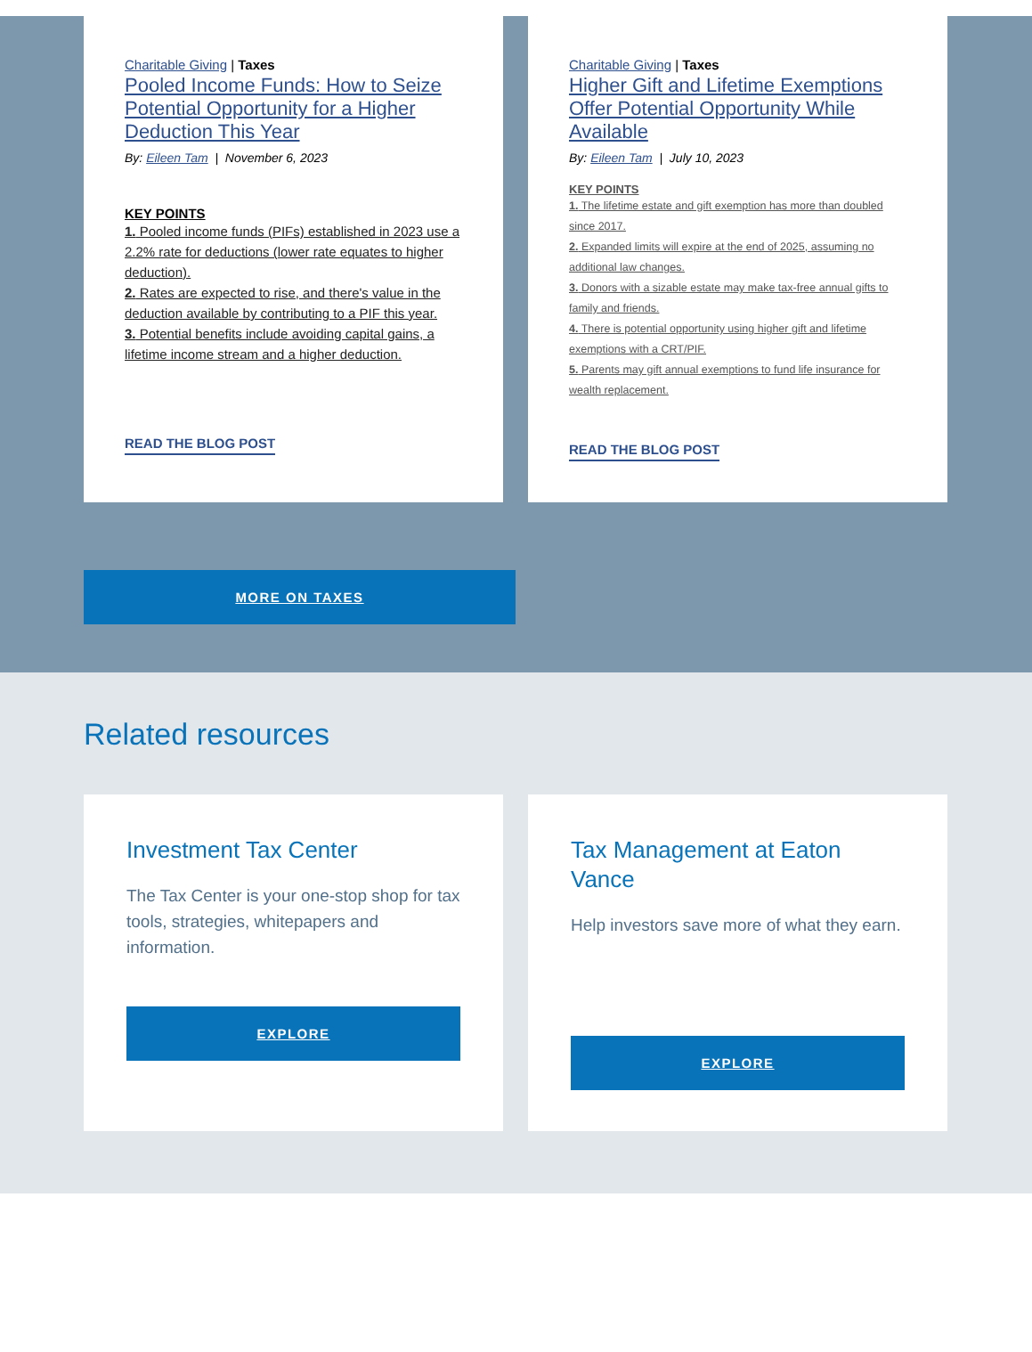Charitable Giving | Taxes
Pooled Income Funds: How to Seize Potential Opportunity for a Higher Deduction This Year
By: Eileen Tam | November 6, 2023
KEY POINTS
1. Pooled income funds (PIFs) established in 2023 use a 2.2% rate for deductions (lower rate equates to higher deduction).
2. Rates are expected to rise, and there's value in the deduction available by contributing to a PIF this year.
3. Potential benefits include avoiding capital gains, a lifetime income stream and a higher deduction.
READ THE BLOG POST
Charitable Giving | Taxes
Higher Gift and Lifetime Exemptions Offer Potential Opportunity While Available
By: Eileen Tam | July 10, 2023
KEY POINTS
1. The lifetime estate and gift exemption has more than doubled since 2017.
2. Expanded limits will expire at the end of 2025, assuming no additional law changes.
3. Donors with a sizable estate may make tax-free annual gifts to family and friends.
4. There is potential opportunity using higher gift and lifetime exemptions with a CRT/PIF.
5. Parents may gift annual exemptions to fund life insurance for wealth replacement.
READ THE BLOG POST
MORE ON TAXES
Related resources
Investment Tax Center
The Tax Center is your one-stop shop for tax tools, strategies, whitepapers and information.
EXPLORE
Tax Management at Eaton Vance
Help investors save more of what they earn.
EXPLORE